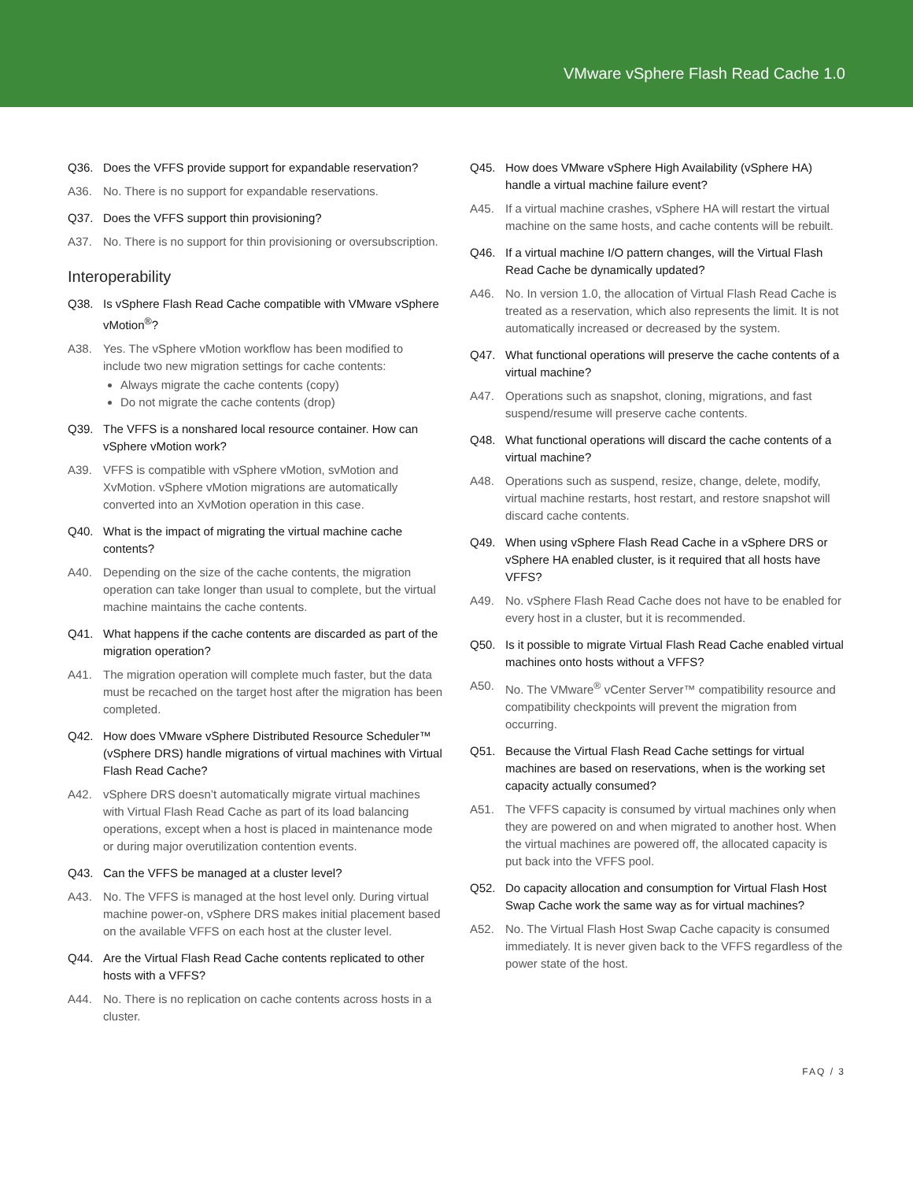VMware vSphere Flash Read Cache 1.0
Q36. Does the VFFS provide support for expandable reservation?
A36. No. There is no support for expandable reservations.
Q37. Does the VFFS support thin provisioning?
A37. No. There is no support for thin provisioning or oversubscription.
Interoperability
Q38. Is vSphere Flash Read Cache compatible with VMware vSphere vMotion<sup>®</sup>?
A38. Yes. The vSphere vMotion workflow has been modified to include two new migration settings for cache contents:
Always migrate the cache contents (copy)
Do not migrate the cache contents (drop)
Q39. The VFFS is a nonshared local resource container. How can vSphere vMotion work?
A39. VFFS is compatible with vSphere vMotion, svMotion and XvMotion. vSphere vMotion migrations are automatically converted into an XvMotion operation in this case.
Q40. What is the impact of migrating the virtual machine cache contents?
A40. Depending on the size of the cache contents, the migration operation can take longer than usual to complete, but the virtual machine maintains the cache contents.
Q41. What happens if the cache contents are discarded as part of the migration operation?
A41. The migration operation will complete much faster, but the data must be recached on the target host after the migration has been completed.
Q42. How does VMware vSphere Distributed Resource Scheduler™ (vSphere DRS) handle migrations of virtual machines with Virtual Flash Read Cache?
A42. vSphere DRS doesn’t automatically migrate virtual machines with Virtual Flash Read Cache as part of its load balancing operations, except when a host is placed in maintenance mode or during major overutilization contention events.
Q43. Can the VFFS be managed at a cluster level?
A43. No. The VFFS is managed at the host level only. During virtual machine power-on, vSphere DRS makes initial placement based on the available VFFS on each host at the cluster level.
Q44. Are the Virtual Flash Read Cache contents replicated to other hosts with a VFFS?
A44. No. There is no replication on cache contents across hosts in a cluster.
Q45. How does VMware vSphere High Availability (vSphere HA) handle a virtual machine failure event?
A45. If a virtual machine crashes, vSphere HA will restart the virtual machine on the same hosts, and cache contents will be rebuilt.
Q46. If a virtual machine I/O pattern changes, will the Virtual Flash Read Cache be dynamically updated?
A46. No. In version 1.0, the allocation of Virtual Flash Read Cache is treated as a reservation, which also represents the limit. It is not automatically increased or decreased by the system.
Q47. What functional operations will preserve the cache contents of a virtual machine?
A47. Operations such as snapshot, cloning, migrations, and fast suspend/resume will preserve cache contents.
Q48. What functional operations will discard the cache contents of a virtual machine?
A48. Operations such as suspend, resize, change, delete, modify, virtual machine restarts, host restart, and restore snapshot will discard cache contents.
Q49. When using vSphere Flash Read Cache in a vSphere DRS or vSphere HA enabled cluster, is it required that all hosts have VFFS?
A49. No. vSphere Flash Read Cache does not have to be enabled for every host in a cluster, but it is recommended.
Q50. Is it possible to migrate Virtual Flash Read Cache enabled virtual machines onto hosts without a VFFS?
A50. No. The VMware<sup>®</sup> vCenter Server™ compatibility resource and compatibility checkpoints will prevent the migration from occurring.
Q51. Because the Virtual Flash Read Cache settings for virtual machines are based on reservations, when is the working set capacity actually consumed?
A51. The VFFS capacity is consumed by virtual machines only when they are powered on and when migrated to another host. When the virtual machines are powered off, the allocated capacity is put back into the VFFS pool.
Q52. Do capacity allocation and consumption for Virtual Flash Host Swap Cache work the same way as for virtual machines?
A52. No. The Virtual Flash Host Swap Cache capacity is consumed immediately. It is never given back to the VFFS regardless of the power state of the host.
FAQ / 3